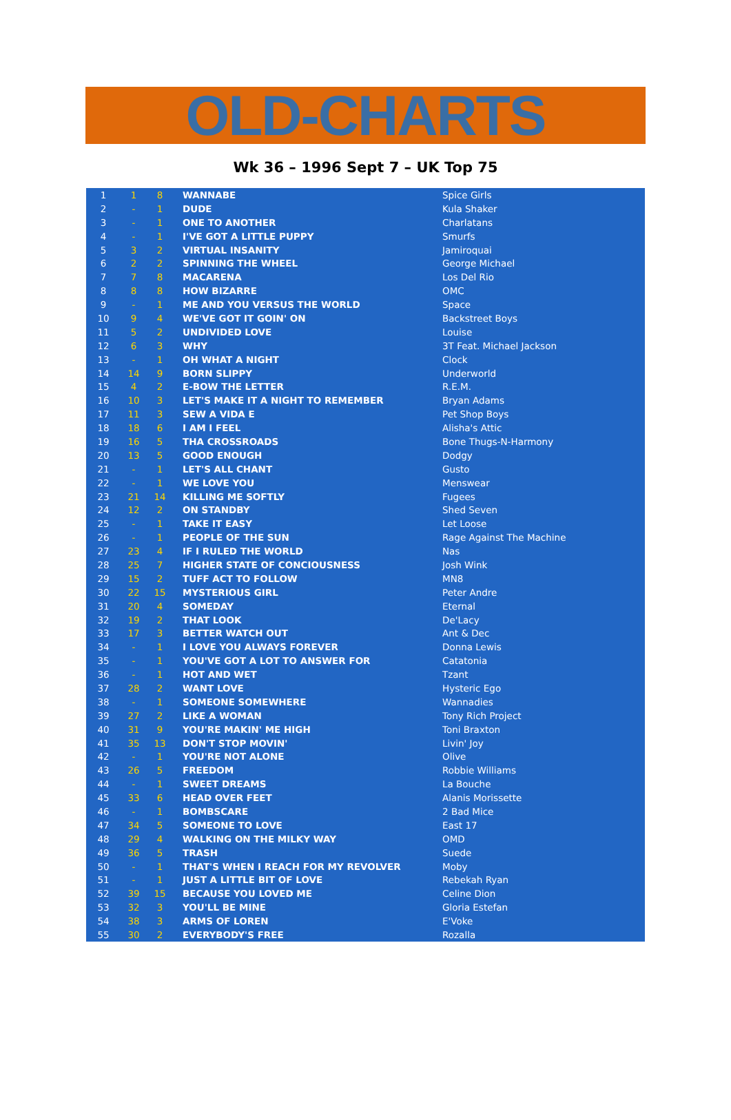OLD-CHARTS
Wk 36 – 1996 Sept 7 – UK Top 75
| 1 | 1 | 8 | WANNABE | Spice Girls |
| 2 | - | 1 | DUDE | Kula Shaker |
| 3 | - | 1 | ONE TO ANOTHER | Charlatans |
| 4 | - | 1 | I'VE GOT A LITTLE PUPPY | Smurfs |
| 5 | 3 | 2 | VIRTUAL INSANITY | Jamiroquai |
| 6 | 2 | 2 | SPINNING THE WHEEL | George Michael |
| 7 | 7 | 8 | MACARENA | Los Del Rio |
| 8 | 8 | 8 | HOW BIZARRE | OMC |
| 9 | - | 1 | ME AND YOU VERSUS THE WORLD | Space |
| 10 | 9 | 4 | WE'VE GOT IT GOIN' ON | Backstreet Boys |
| 11 | 5 | 2 | UNDIVIDED LOVE | Louise |
| 12 | 6 | 3 | WHY | 3T Feat. Michael Jackson |
| 13 | - | 1 | OH WHAT A NIGHT | Clock |
| 14 | 14 | 9 | BORN SLIPPY | Underworld |
| 15 | 4 | 2 | E-BOW THE LETTER | R.E.M. |
| 16 | 10 | 3 | LET'S MAKE IT A NIGHT TO REMEMBER | Bryan Adams |
| 17 | 11 | 3 | SEW A VIDA E | Pet Shop Boys |
| 18 | 18 | 6 | I AM I FEEL | Alisha's Attic |
| 19 | 16 | 5 | THA CROSSROADS | Bone Thugs-N-Harmony |
| 20 | 13 | 5 | GOOD ENOUGH | Dodgy |
| 21 | - | 1 | LET'S ALL CHANT | Gusto |
| 22 | - | 1 | WE LOVE YOU | Menswear |
| 23 | 21 | 14 | KILLING ME SOFTLY | Fugees |
| 24 | 12 | 2 | ON STANDBY | Shed Seven |
| 25 | - | 1 | TAKE IT EASY | Let Loose |
| 26 | - | 1 | PEOPLE OF THE SUN | Rage Against The Machine |
| 27 | 23 | 4 | IF I RULED THE WORLD | Nas |
| 28 | 25 | 7 | HIGHER STATE OF CONCIOUSNESS | Josh Wink |
| 29 | 15 | 2 | TUFF ACT TO FOLLOW | MN8 |
| 30 | 22 | 15 | MYSTERIOUS GIRL | Peter Andre |
| 31 | 20 | 4 | SOMEDAY | Eternal |
| 32 | 19 | 2 | THAT LOOK | De'Lacy |
| 33 | 17 | 3 | BETTER WATCH OUT | Ant & Dec |
| 34 | - | 1 | I LOVE YOU ALWAYS FOREVER | Donna Lewis |
| 35 | - | 1 | YOU'VE GOT A LOT TO ANSWER FOR | Catatonia |
| 36 | - | 1 | HOT AND WET | Tzant |
| 37 | 28 | 2 | WANT LOVE | Hysteric Ego |
| 38 | - | 1 | SOMEONE SOMEWHERE | Wannadies |
| 39 | 27 | 2 | LIKE A WOMAN | Tony Rich Project |
| 40 | 31 | 9 | YOU'RE MAKIN' ME HIGH | Toni Braxton |
| 41 | 35 | 13 | DON'T STOP MOVIN' | Livin' Joy |
| 42 | - | 1 | YOU'RE NOT ALONE | Olive |
| 43 | 26 | 5 | FREEDOM | Robbie Williams |
| 44 | - | 1 | SWEET DREAMS | La Bouche |
| 45 | 33 | 6 | HEAD OVER FEET | Alanis Morissette |
| 46 | - | 1 | BOMBSCARE | 2 Bad Mice |
| 47 | 34 | 5 | SOMEONE TO LOVE | East 17 |
| 48 | 29 | 4 | WALKING ON THE MILKY WAY | OMD |
| 49 | 36 | 5 | TRASH | Suede |
| 50 | - | 1 | THAT'S WHEN I REACH FOR MY REVOLVER | Moby |
| 51 | - | 1 | JUST A LITTLE BIT OF LOVE | Rebekah Ryan |
| 52 | 39 | 15 | BECAUSE YOU LOVED ME | Celine Dion |
| 53 | 32 | 3 | YOU'LL BE MINE | Gloria Estefan |
| 54 | 38 | 3 | ARMS OF LOREN | E'Voke |
| 55 | 30 | 2 | EVERYBODY'S FREE | Rozalla |